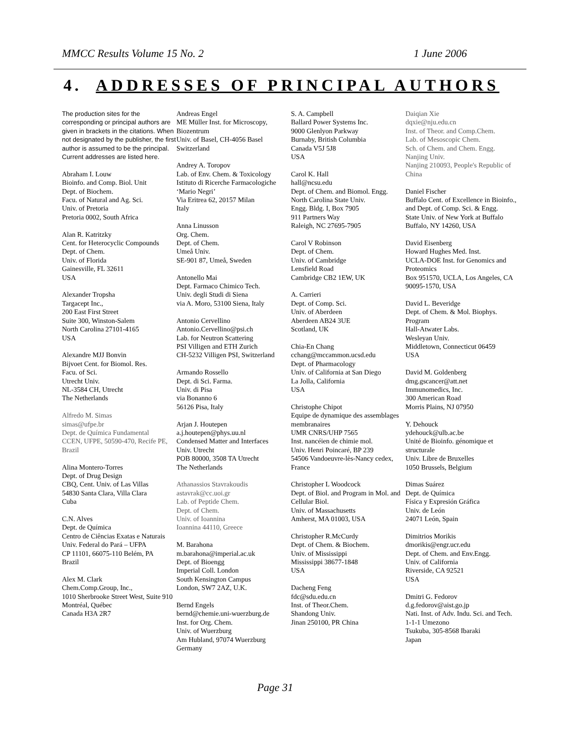MMCC Results Volume 15 No. 2 1 June 2006
4. ADDRESSES OF PRINCIPAL AUTHORS
The production sites for the corresponding or principal authors are given in brackets in the citations. When not designated by the publisher, the first author is assumed to be the principal. Current addresses are listed here.
Abraham I. Louw
Bioinfo. and Comp. Biol. Unit
Dept. of Biochem.
Facu. of Natural and Ag. Sci.
Univ. of Pretoria
Pretoria 0002, South Africa
Alan R. Katritzky
Cent. for Heterocyclic Compounds
Dept. of Chem.
Univ. of Florida
Gainesville, FL 32611
USA
Alexander Tropsha
Targacept Inc.,
200 East First Street
Suite 300, Winston-Salem
North Carolina 27101-4165
USA
Alexandre MJJ Bonvin
Bijvoet Cent. for Biomol. Res.
Facu. of Sci.
Utrecht Univ.
NL-3584 CH, Utrecht
The Netherlands
Alfredo M. Simas
simas@ufpe.br
Dept. de Química Fundamental
CCEN, UFPE, 50590-470, Recife PE, Brazil
Alina Montero-Torres
Dept. of Drug Design
CBQ, Cent. Univ. of Las Villas
54830 Santa Clara, Villa Clara
Cuba
C.N. Alves
Dept. de Química
Centro de Ciências Exatas e Naturais
Univ. Federal do Pará – UFPA
CP 11101, 66075-110 Belém, PA
Brazil
Alex M. Clark
Chem.Comp.Group, Inc.,
1010 Sherbrooke Street West, Suite 910
Montréal, Québec
Canada H3A 2R7
Andreas Engel
ME Müller Inst. for Microscopy, Biozentrum
Univ. of Basel, CH-4056 Basel
Switzerland
Andrey A. Toropov
Lab. of Env. Chem. & Toxicology
Istituto di Ricerche Farmacologiche ‘Mario Negri’
Via Eritrea 62, 20157 Milan
Italy
Anna Linusson
Org. Chem.
Dept. of Chem.
Umeå Univ.
SE-901 87, Umeå, Sweden
Antonello Mai
Dept. Farmaco Chimico Tech.
Univ. degli Studi di Siena
via A. Moro, 53100 Siena, Italy
Antonio Cervellino
Antonio.Cervellino@psi.ch
Lab. for Neutron Scattering
PSI Villigen and ETH Zurich
CH-5232 Villigen PSI, Switzerland
Armando Rossello
Dept. di Sci. Farma.
Univ. di Pisa
via Bonanno 6
56126 Pisa, Italy
Arjan J. Houtepen
a.j.houtepen@phys.uu.nl
Condensed Matter and Interfaces
Univ. Utrecht
POB 80000, 3508 TA Utrecht
The Netherlands
Athanassios Stavrakoudis
astavrak@cc.uoi.gr
Lab. of Peptide Chem.
Dept. of Chem.
Univ. of Ioannina
Ioannina 44110, Greece
M. Barahona
m.barahona@imperial.ac.uk
Dept. of Bioengg
Imperial Coll. London
South Kensington Campus
London, SW7 2AZ, U.K.
Bernd Engels
bernd@chemie.uni-wuerzburg.de
Inst. for Org. Chem.
Univ. of Wuerzburg
Am Hubland, 97074 Wuerzburg
Germany
S. A. Campbell
Ballard Power Systems Inc.
9000 Glenlyon Parkway
Burnaby, British Columbia
Canada V5J 5J8
USA
Carol K. Hall
hall@ncsu.edu
Dept. of Chem. and Biomol. Engg.
North Carolina State Univ.
Engg. Bldg. I, Box 7905
911 Partners Way
Raleigh, NC 27695-7905
Carol V Robinson
Dept. of Chem.
Univ. of Cambridge
Lensfield Road
Cambridge CB2 1EW, UK
A. Carrieri
Dept. of Comp. Sci.
Univ. of Aberdeen
Aberdeen AB24 3UE
Scotland, UK
Chia-En Chang
cchang@mccammon.ucsd.edu
Dept. of Pharmacology
Univ. of California at San Diego
La Jolla, California
USA
Christophe Chipot
Equipe de dynamique des assemblages membranaires
UMR CNRS/UHP 7565
Inst. nancéien de chimie mol.
Univ. Henri Poincaré, BP 239
54506 Vandoeuvre-lès-Nancy cedex, France
Christopher L Woodcock
Dept. of Biol. and Program in Mol. and Cellular Biol.
Univ. of Massachusetts
Amherst, MA 01003, USA
Christopher R.McCurdy
Dept. of Chem. & Biochem.
Univ. of Mississippi
Mississippi 38677-1848
USA
Dacheng Feng
fdc@sdu.edu.cn
Inst. of Theor.Chem.
Shandong Univ.
Jinan 250100, PR China
Daiqian Xie
dqxie@nju.edu.cn
Inst. of Theor. and Comp.Chem.
Lab. of Mesoscopic Chem.
Sch. of Chem. and Chem. Engg.
Nanjing Univ.
Nanjing 210093, People's Republic of China
Daniel Fischer
Buffalo Cent. of Excellence in Bioinfo., and Dept. of Comp. Sci. & Engg.
State Univ. of New York at Buffalo
Buffalo, NY 14260, USA
David Eisenberg
Howard Hughes Med. Inst.
UCLA-DOE Inst. for Genomics and Proteomics
Box 951570, UCLA, Los Angeles, CA 90095-1570, USA
David L. Beveridge
Dept. of Chem. & Mol. Biophys. Program
Hall-Atwater Labs.
Wesleyan Univ.
Middletown, Connecticut 06459
USA
David M. Goldenberg
dmg.gscancer@att.net
Immunomedics, Inc.
300 American Road
Morris Plains, NJ 07950
Y. Dehouck
ydehouck@ulb.ac.be
Unité de Bioinfo. génomique et structurale
Univ. Libre de Bruxelles
1050 Brussels, Belgium
Dimas Suárez
Dept. de Química
Física y Expresión Gráfica
Univ. de León
24071 León, Spain
Dimitrios Morikis
dmorikis@engr.ucr.edu
Dept. of Chem. and Env.Engg.
Univ. of California
Riverside, CA 92521
USA
Dmitri G. Fedorov
d.g.fedorov@aist.go.jp
Nati. Inst. of Adv. Indu. Sci. and Tech.
1-1-1 Umezono
Tsukuba, 305-8568 Ibaraki
Japan
Page 31